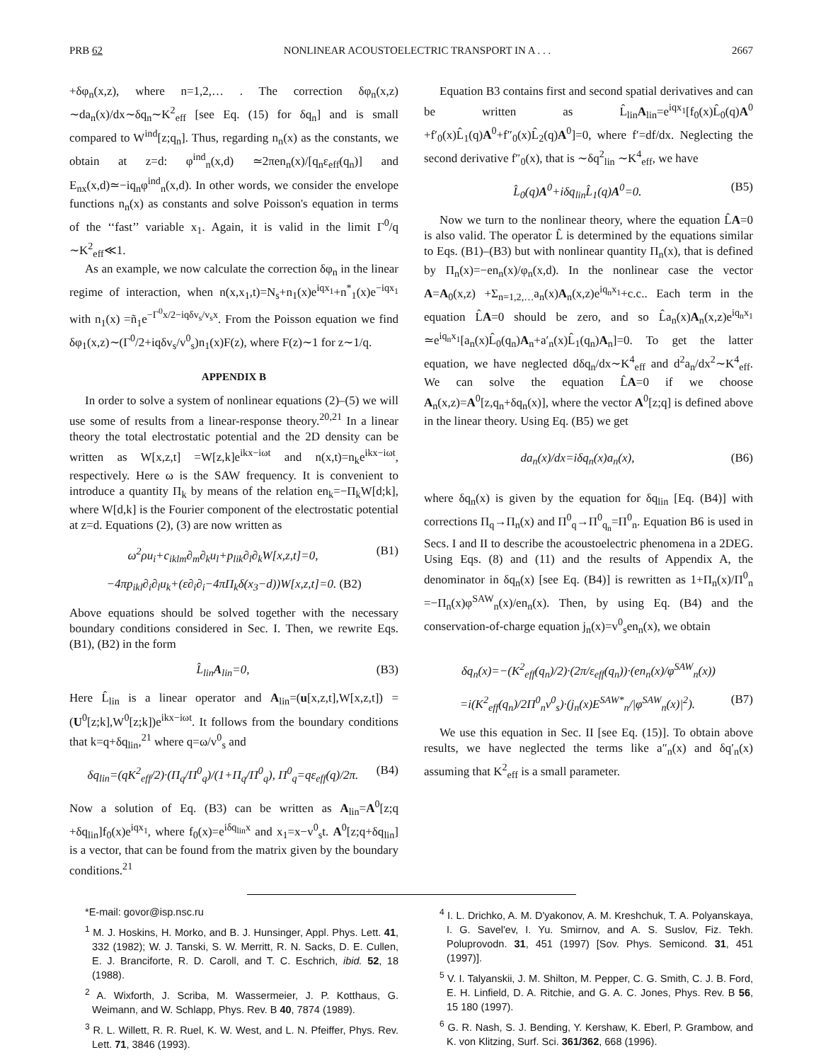PRB 62 NONLINEAR ACOUSTOELECTRIC TRANSPORT IN A . . . 2667
+δφ<sub>n</sub>(x,z), where n=1,2,… . The correction δφ<sub>n</sub>(x,z) ∼da<sub>n</sub>(x)/dx∼δq<sub>n</sub>∼K<sup>2</sup><sub>eff</sub> [see Eq. (15) for δq<sub>n</sub>] and is small compared to W<sup>ind</sup>[z;q<sub>n</sub>]. Thus, regarding n<sub>n</sub>(x) as the constants, we obtain at z=d: φ<sup>ind</sup><sub>n</sub>(x,d) ≃2πen<sub>n</sub>(x)/[q<sub>n</sub>ε<sub>eff</sub>(q<sub>n</sub>)] and E<sub>nx</sub>(x,d)≃−iq<sub>n</sub>φ<sup>ind</sup><sub>n</sub>(x,d). In other words, we consider the envelope functions n<sub>n</sub>(x) as constants and solve Poisson's equation in terms of the ‘‘fast’’ variable x<sub>1</sub>. Again, it is valid in the limit Γ<sup>0</sup>/q ∼K<sup>2</sup><sub>eff</sub>≪1.
As an example, we now calculate the correction δφ<sub>n</sub> in the linear regime of interaction, when n(x,x<sub>1</sub>,t)=N<sub>s</sub>+n<sub>1</sub>(x)e<sup>iqx<sub>1</sub></sup>+n<sup>*</sup><sub>1</sub>(x)e<sup>−iqx<sub>1</sub></sup> with n<sub>1</sub>(x) =ñ<sub>1</sub>e<sup>−Γ<sup>0</sup>x/2−iqδv<sub>s</sub>/v<sub>s</sub>x</sup>. From the Poisson equation we find δφ<sub>1</sub>(x,z)∼(Γ<sup>0</sup>/2+iqδv<sub>s</sub>/v<sup>0</sup><sub>s</sub>)n<sub>1</sub>(x)F(z), where F(z)∼1 for z∼1/q.
APPENDIX B
In order to solve a system of nonlinear equations (2)–(5) we will use some of results from a linear-response theory.<sup>20,21</sup> In a linear theory the total electrostatic potential and the 2D density can be written as W[x,z,t] =W[z,k]e<sup>ikx−iωt</sup> and n(x,t)=n<sub>k</sub>e<sup>ikx−iωt</sup>, respectively. Here ω is the SAW frequency. It is convenient to introduce a quantity Π<sub>k</sub> by means of the relation en<sub>k</sub>=−Π<sub>k</sub>W[d;k], where W[d,k] is the Fourier component of the electrostatic potential at z=d. Equations (2), (3) are now written as
ω<sup>2</sup>ρu<sub>i</sub>+c<sub>iklm</sub>∂<sub>m</sub>∂<sub>k</sub>u<sub>l</sub>+p<sub>lik</sub>∂<sub>l</sub>∂<sub>k</sub>W[x,z,t]=0, (B1)
−4πp<sub>ikl</sub>∂<sub>i</sub>∂<sub>l</sub>u<sub>k</sub>+(ε∂<sub>i</sub>∂<sub>i</sub>−4πΠ<sub>k</sub>δ(x<sub>3</sub>−d))W[x,z,t]=0. (B2)
Above equations should be solved together with the necessary boundary conditions considered in Sec. I. Then, we rewrite Eqs. (B1), (B2) in the form
L̂<sub>lin</sub>A<sub>lin</sub>=0, (B3)
Here L̂<sub>lin</sub> is a linear operator and A<sub>lin</sub>=(u[x,z,t],W[x,z,t]) =(U<sup>0</sup>[z;k],W<sup>0</sup>[z;k])e<sup>ikx−iωt</sup>. It follows from the boundary conditions that k=q+δq<sub>lin</sub>,<sup>21</sup> where q=ω/v<sup>0</sup><sub>s</sub> and
δq<sub>lin</sub>=(qK<sup>2</sup><sub>eff</sub>/2)·(Π<sub>q</sub>/Π<sup>0</sup><sub>q</sub>)/(1+Π<sub>q</sub>/Π<sup>0</sup><sub>q</sub>), Π<sup>0</sup><sub>q</sub>=qε<sub>eff</sub>(q)/2π. (B4)
Now a solution of Eq. (B3) can be written as A<sub>lin</sub>=A<sup>0</sup>[z;q +δq<sub>lin</sub>]f<sub>0</sub>(x)e<sup>iqx<sub>1</sub></sup>, where f<sub>0</sub>(x)=e<sup>iδq<sub>lin</sub>x</sup> and x<sub>1</sub>=x−v<sup>0</sup><sub>s</sub>t. A<sup>0</sup>[z;q+δq<sub>lin</sub>] is a vector, that can be found from the matrix given by the boundary conditions.<sup>21</sup>
Equation B3 contains first and second spatial derivatives and can be written as L̂<sub>lin</sub>A<sub>lin</sub>=e<sup>iqx<sub>1</sub></sup>[f<sub>0</sub>(x)L̂<sub>0</sub>(q)A<sup>0</sup> +f′<sub>0</sub>(x)L̂<sub>1</sub>(q)A<sup>0</sup>+f″<sub>0</sub>(x)L̂<sub>2</sub>(q)A<sup>0</sup>]=0, where f′=df/dx. Neglecting the second derivative f″<sub>0</sub>(x), that is ∼δq<sup>2</sup><sub>lin</sub> ∼K<sup>4</sup><sub>eff</sub>, we have
L̂<sub>0</sub>(q)A<sup>0</sup>+iδq<sub>lin</sub>L̂<sub>1</sub>(q)A<sup>0</sup>=0. (B5)
Now we turn to the nonlinear theory, where the equation L̂A=0 is also valid. The operator L̂ is determined by the equations similar to Eqs. (B1)–(B3) but with nonlinear quantity Π<sub>n</sub>(x), that is defined by Π<sub>n</sub>(x)=−en<sub>n</sub>(x)/φ<sub>n</sub>(x,d). In the nonlinear case the vector A=A<sub>0</sub>(x,z) +Σ<sub>n=1,2,…</sub>a<sub>n</sub>(x)A<sub>n</sub>(x,z)e<sup>iq<sub>n</sub>x<sub>1</sub></sup>+c.c.. Each term in the equation L̂A=0 should be zero, and so L̂a<sub>n</sub>(x)A<sub>n</sub>(x,z)e<sup>iq<sub>n</sub>x<sub>1</sub></sup> ≃e<sup>iq<sub>n</sub>x<sub>1</sub></sup>[a<sub>n</sub>(x)L̂<sub>0</sub>(q<sub>n</sub>)A<sub>n</sub>+a′<sub>n</sub>(x)L̂<sub>1</sub>(q<sub>n</sub>)A<sub>n</sub>]=0. To get the latter equation, we have neglected dδq<sub>n</sub>/dx∼K<sup>4</sup><sub>eff</sub> and d<sup>2</sup>a<sub>n</sub>/dx<sup>2</sup>∼K<sup>4</sup><sub>eff</sub>. We can solve the equation L̂A=0 if we choose A<sub>n</sub>(x,z)=A<sup>0</sup>[z,q<sub>n</sub>+δq<sub>n</sub>(x)], where the vector A<sup>0</sup>[z;q] is defined above in the linear theory. Using Eq. (B5) we get
da<sub>n</sub>(x)/dx=iδq<sub>n</sub>(x)a<sub>n</sub>(x), (B6)
where δq<sub>n</sub>(x) is given by the equation for δq<sub>lin</sub> [Eq. (B4)] with corrections Π<sub>q</sub>→Π<sub>n</sub>(x) and Π<sup>0</sup><sub>q</sub>→Π<sup>0</sup><sub>q<sub>n</sub></sub>=Π<sup>0</sup><sub>n</sub>. Equation B6 is used in Secs. I and II to describe the acoustoelectric phenomena in a 2DEG. Using Eqs. (8) and (11) and the results of Appendix A, the denominator in δq<sub>n</sub>(x) [see Eq. (B4)] is rewritten as 1+Π<sub>n</sub>(x)/Π<sup>0</sup><sub>n</sub> =−Π<sub>n</sub>(x)φ<sup>SAW</sup><sub>n</sub>(x)/en<sub>n</sub>(x). Then, by using Eq. (B4) and the conservation-of-charge equation j<sub>n</sub>(x)=v<sup>0</sup><sub>s</sub>en<sub>n</sub>(x), we obtain
δq<sub>n</sub>(x)=−(K<sup>2</sup><sub>eff</sub>(q<sub>n</sub>)/2)·(2π/ε<sub>eff</sub>(q<sub>n</sub>))·(en<sub>n</sub>(x)/φ<sup>SAW</sup><sub>n</sub>(x))
=i(K<sup>2</sup><sub>eff</sub>(q<sub>n</sub>)/2Π<sup>0</sup><sub>n</sub>v<sup>0</sup><sub>s</sub>)·(j<sub>n</sub>(x)E<sup>SAW*</sup><sub>n</sub>/|φ<sup>SAW</sup><sub>n</sub>(x)|<sup>2</sup>). (B7)
We use this equation in Sec. II [see Eq. (15)]. To obtain above results, we have neglected the terms like a″<sub>n</sub>(x) and δq′<sub>n</sub>(x) assuming that K<sup>2</sup><sub>eff</sub> is a small parameter.
*E-mail: govor@isp.nsc.ru
<sup>1</sup> M. J. Hoskins, H. Morko, and B. J. Hunsinger, Appl. Phys. Lett. 41, 332 (1982); W. J. Tanski, S. W. Merritt, R. N. Sacks, D. E. Cullen, E. J. Branciforte, R. D. Caroll, and T. C. Eschrich, ibid. 52, 18 (1988).
<sup>2</sup> A. Wixforth, J. Scriba, M. Wassermeier, J. P. Kotthaus, G. Weimann, and W. Schlapp, Phys. Rev. B 40, 7874 (1989).
<sup>3</sup> R. L. Willett, R. R. Ruel, K. W. West, and L. N. Pfeiffer, Phys. Rev. Lett. 71, 3846 (1993).
<sup>4</sup> I. L. Drichko, A. M. D'yakonov, A. M. Kreshchuk, T. A. Polyanskaya, I. G. Savel'ev, I. Yu. Smirnov, and A. S. Suslov, Fiz. Tekh. Poluprovodn. 31, 451 (1997) [Sov. Phys. Semicond. 31, 451 (1997)].
<sup>5</sup> V. I. Talyanskii, J. M. Shilton, M. Pepper, C. G. Smith, C. J. B. Ford, E. H. Linfield, D. A. Ritchie, and G. A. C. Jones, Phys. Rev. B 56, 15 180 (1997).
<sup>6</sup> G. R. Nash, S. J. Bending, Y. Kershaw, K. Eberl, P. Grambow, and K. von Klitzing, Surf. Sci. 361/362, 668 (1996).